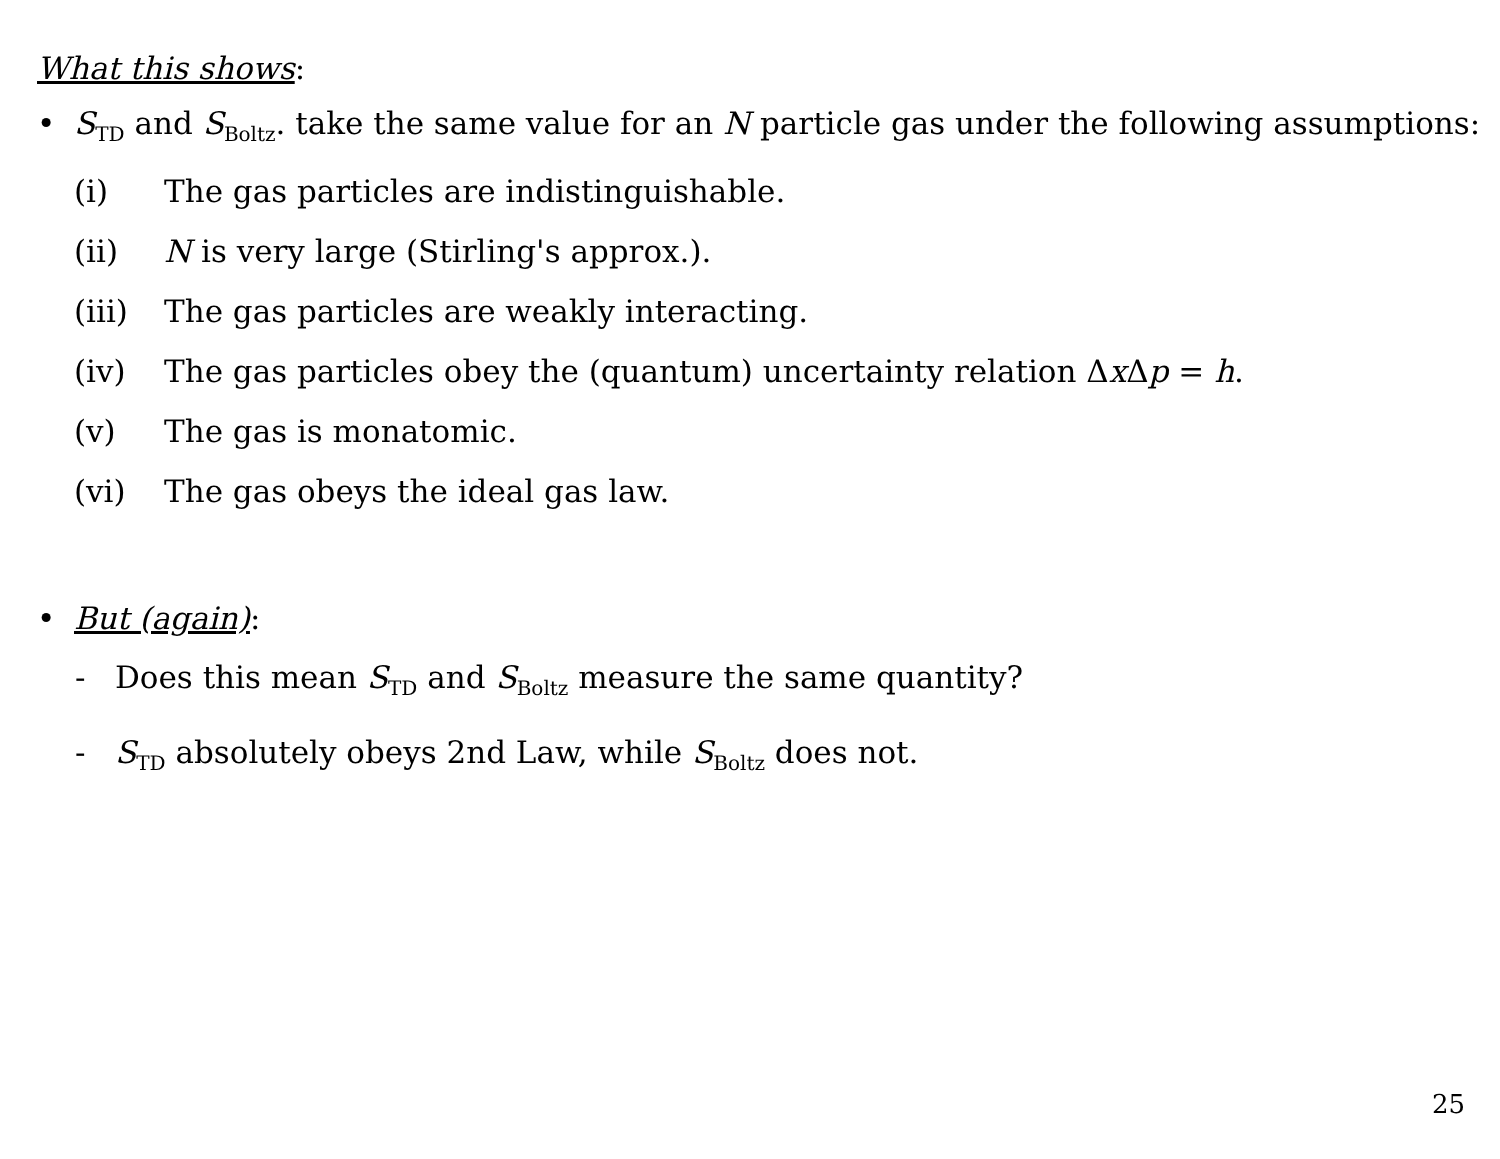What this shows:
• S<sub>TD</sub> and S<sub>Boltz</sub>. take the same value for an N particle gas under the following assumptions:
(i) The gas particles are indistinguishable.
(ii) N is very large (Stirling's approx.).
(iii) The gas particles are weakly interacting.
(iv) The gas particles obey the (quantum) uncertainty relation Δx Δp = h.
(v) The gas is monatomic.
(vi) The gas obeys the ideal gas law.
• But (again):
- Does this mean S<sub>TD</sub> and S<sub>Boltz</sub> measure the same quantity?
- S<sub>TD</sub> absolutely obeys 2nd Law, while S<sub>Boltz</sub> does not.
25